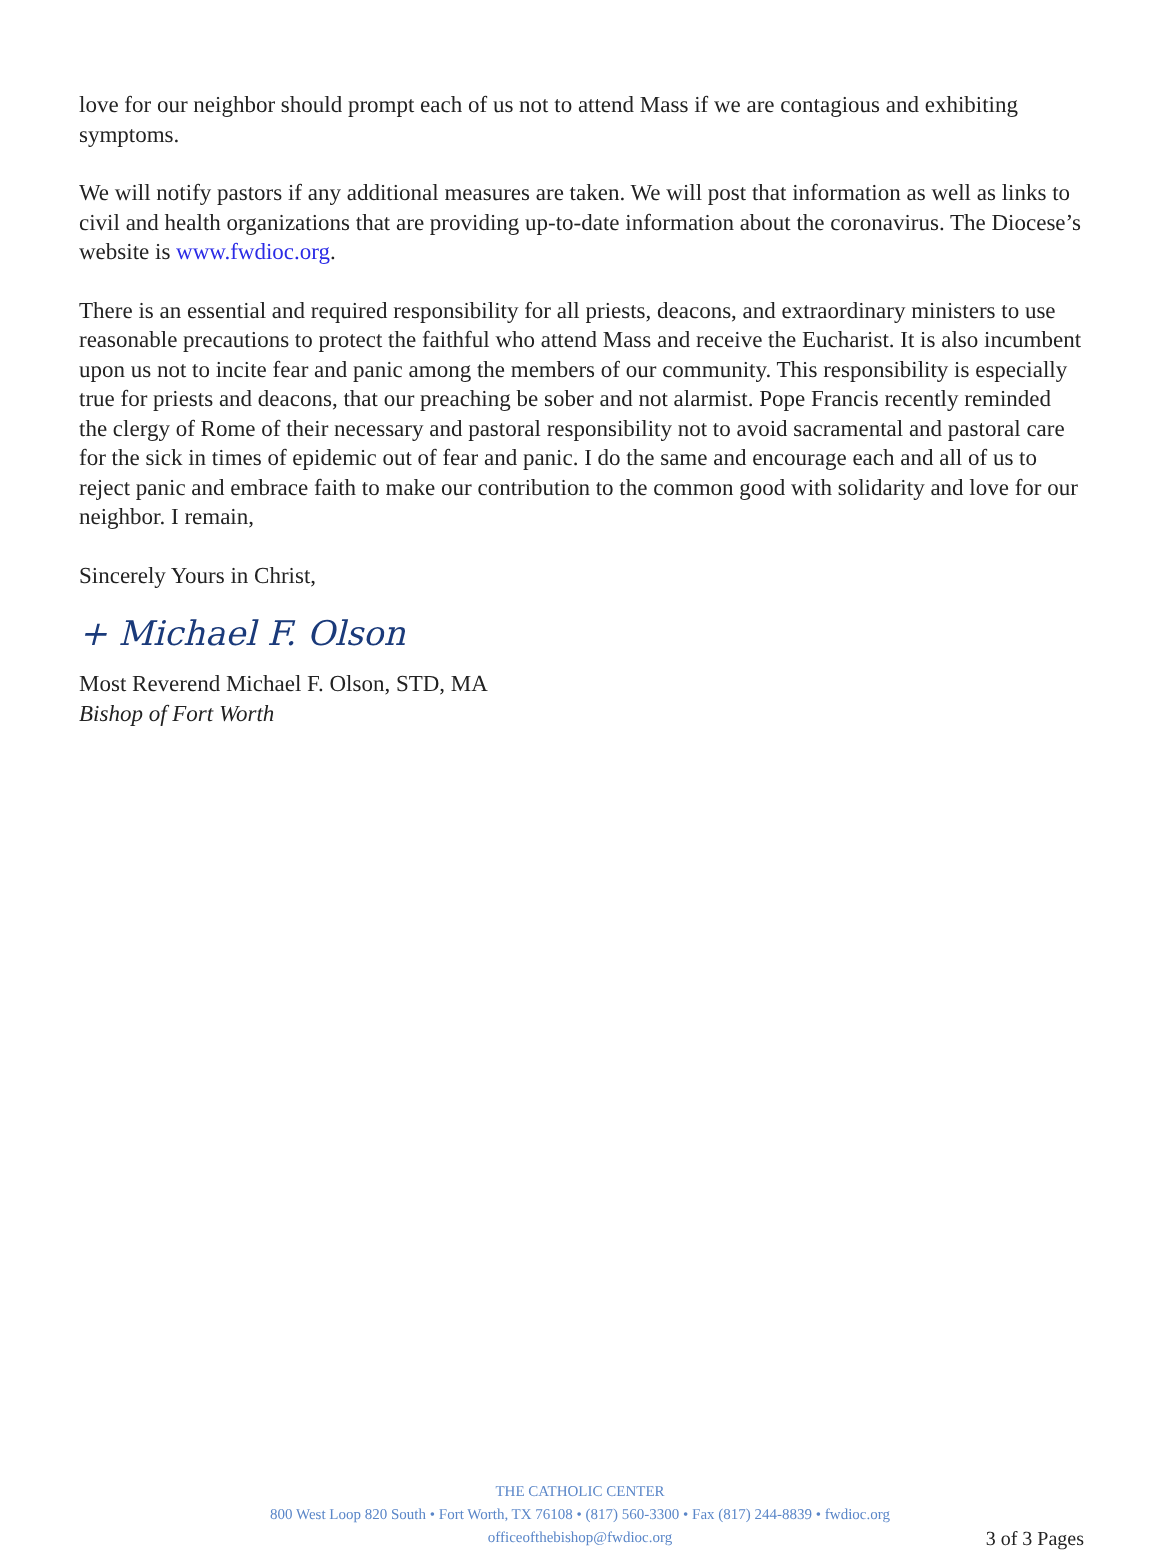love for our neighbor should prompt each of us not to attend Mass if we are contagious and exhibiting symptoms.
We will notify pastors if any additional measures are taken. We will post that information as well as links to civil and health organizations that are providing up-to-date information about the coronavirus. The Diocese’s website is www.fwdioc.org.
There is an essential and required responsibility for all priests, deacons, and extraordinary ministers to use reasonable precautions to protect the faithful who attend Mass and receive the Eucharist. It is also incumbent upon us not to incite fear and panic among the members of our community. This responsibility is especially true for priests and deacons, that our preaching be sober and not alarmist. Pope Francis recently reminded the clergy of Rome of their necessary and pastoral responsibility not to avoid sacramental and pastoral care for the sick in times of epidemic out of fear and panic. I do the same and encourage each and all of us to reject panic and embrace faith to make our contribution to the common good with solidarity and love for our neighbor. I remain,
Sincerely Yours in Christ,
+ Michael F. Olson
Most Reverend Michael F. Olson, STD, MA
Bishop of Fort Worth
THE CATHOLIC CENTER
800 West Loop 820 South • Fort Worth, TX 76108 • (817) 560-3300 • Fax (817) 244-8839 • fwdioc.org
officeofthebishop@fwdioc.org
3 of 3 Pages